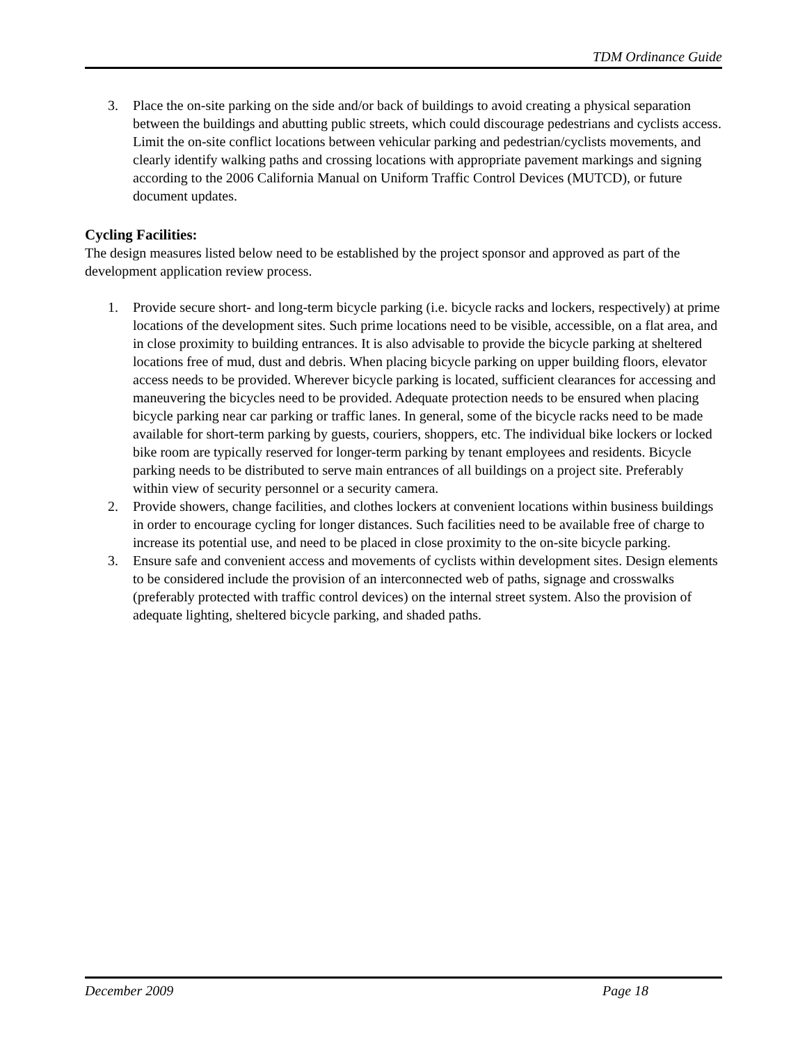TDM Ordinance Guide
3. Place the on-site parking on the side and/or back of buildings to avoid creating a physical separation between the buildings and abutting public streets, which could discourage pedestrians and cyclists access. Limit the on-site conflict locations between vehicular parking and pedestrian/cyclists movements, and clearly identify walking paths and crossing locations with appropriate pavement markings and signing according to the 2006 California Manual on Uniform Traffic Control Devices (MUTCD), or future document updates.
Cycling Facilities:
The design measures listed below need to be established by the project sponsor and approved as part of the development application review process.
1. Provide secure short- and long-term bicycle parking (i.e. bicycle racks and lockers, respectively) at prime locations of the development sites. Such prime locations need to be visible, accessible, on a flat area, and in close proximity to building entrances. It is also advisable to provide the bicycle parking at sheltered locations free of mud, dust and debris. When placing bicycle parking on upper building floors, elevator access needs to be provided. Wherever bicycle parking is located, sufficient clearances for accessing and maneuvering the bicycles need to be provided. Adequate protection needs to be ensured when placing bicycle parking near car parking or traffic lanes. In general, some of the bicycle racks need to be made available for short-term parking by guests, couriers, shoppers, etc. The individual bike lockers or locked bike room are typically reserved for longer-term parking by tenant employees and residents. Bicycle parking needs to be distributed to serve main entrances of all buildings on a project site. Preferably within view of security personnel or a security camera.
2. Provide showers, change facilities, and clothes lockers at convenient locations within business buildings in order to encourage cycling for longer distances. Such facilities need to be available free of charge to increase its potential use, and need to be placed in close proximity to the on-site bicycle parking.
3. Ensure safe and convenient access and movements of cyclists within development sites. Design elements to be considered include the provision of an interconnected web of paths, signage and crosswalks (preferably protected with traffic control devices) on the internal street system. Also the provision of adequate lighting, sheltered bicycle parking, and shaded paths.
December 2009 Page 18